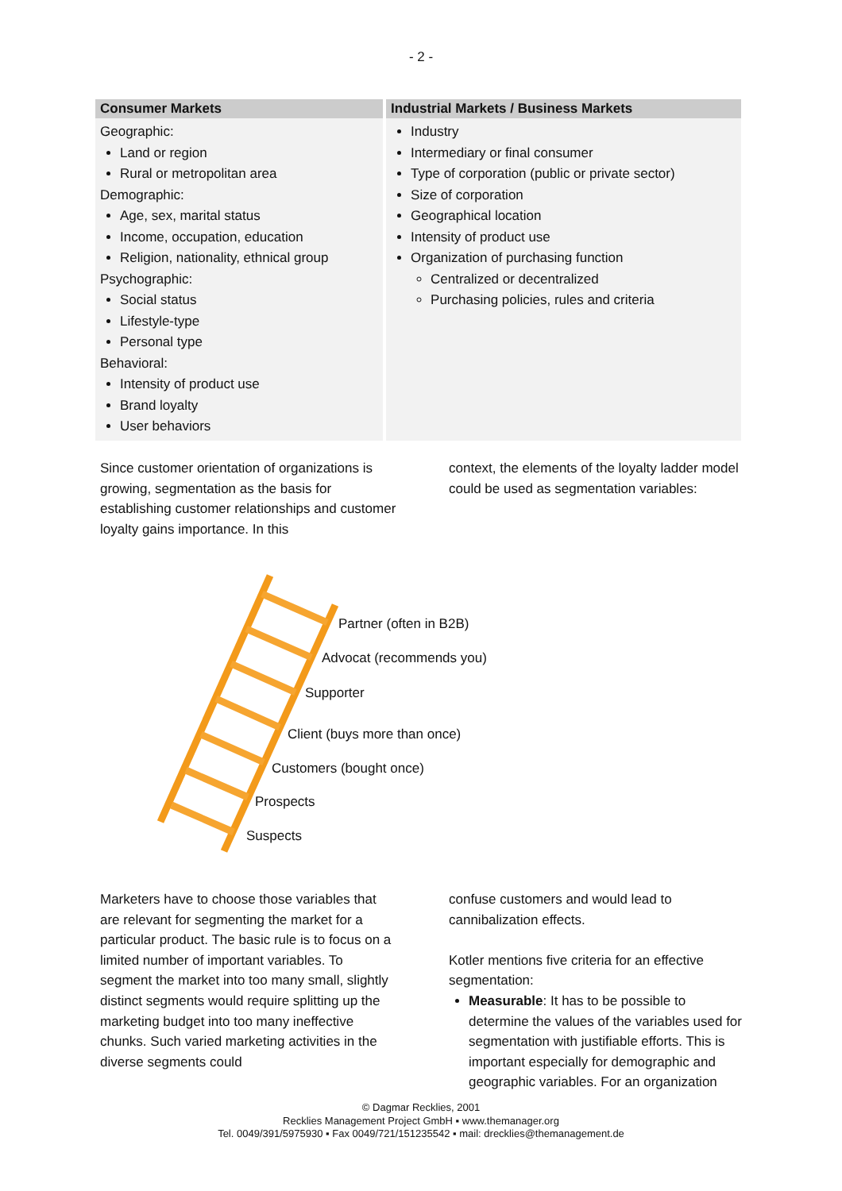- 2 -
| Consumer Markets | Industrial Markets / Business Markets |
| --- | --- |
| Geographic: Land or region Rural or metropolitan area Demographic: Age, sex, marital status Income, occupation, education Religion, nationality, ethnical group Psychographic: Social status Lifestyle-type Personal type Behavioral: Intensity of product use Brand loyalty User behaviors | Industry Intermediary or final consumer Type of corporation (public or private sector) Size of corporation Geographical location Intensity of product use Organization of purchasing function Centralized or decentralized Purchasing policies, rules and criteria |
Since customer orientation of organizations is growing, segmentation as the basis for establishing customer relationships and customer loyalty gains importance. In this
context, the elements of the loyalty ladder model could be used as segmentation variables:
Partner (often in B2B)
Advocat (recommends you)
Supporter
Client (buys more than once)
Customers (bought once)
Prospects
Suspects
Marketers have to choose those variables that are relevant for segmenting the market for a particular product. The basic rule is to focus on a limited number of important variables. To segment the market into too many small, slightly distinct segments would require splitting up the marketing budget into too many ineffective chunks. Such varied marketing activities in the diverse segments could
confuse customers and would lead to cannibalization effects.
Kotler mentions five criteria for an effective segmentation:
Measurable: It has to be possible to determine the values of the variables used for segmentation with justifiable efforts. This is important especially for demographic and geographic variables. For an organization
© Dagmar Recklies, 2001
Recklies Management Project GmbH ▪ www.themanager.org
Tel. 0049/391/5975930 ▪ Fax 0049/721/151235542 ▪ mail: drecklies@themanagement.de